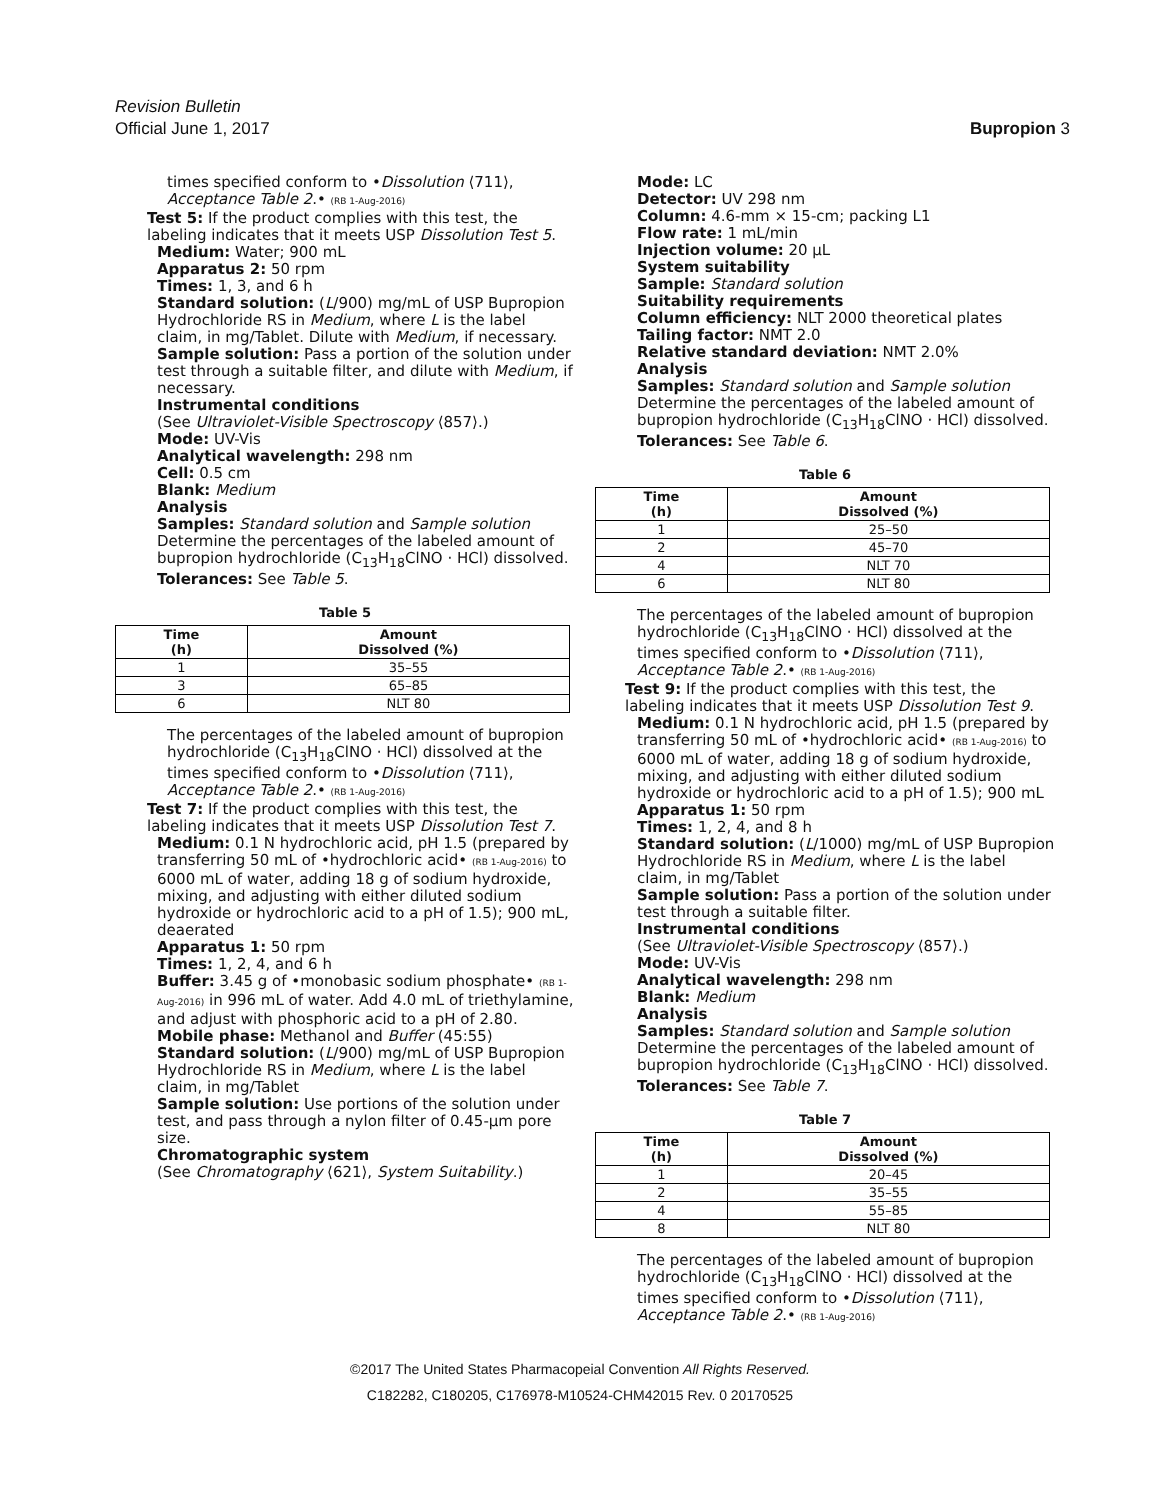Revision Bulletin
Official June 1, 2017
Bupropion 3
times specified conform to •Dissolution ⟨711⟩, Acceptance Table 2.• (RB 1-Aug-2016)
Test 5: If the product complies with this test, the labeling indicates that it meets USP Dissolution Test 5.
Medium: Water; 900 mL
Apparatus 2: 50 rpm
Times: 1, 3, and 6 h
Standard solution: (L/900) mg/mL of USP Bupropion Hydrochloride RS in Medium, where L is the label claim, in mg/Tablet. Dilute with Medium, if necessary.
Sample solution: Pass a portion of the solution under test through a suitable filter, and dilute with Medium, if necessary.
Instrumental conditions
(See Ultraviolet-Visible Spectroscopy ⟨857⟩.)
Mode: UV-Vis
Analytical wavelength: 298 nm
Cell: 0.5 cm
Blank: Medium
Analysis
Samples: Standard solution and Sample solution
Determine the percentages of the labeled amount of bupropion hydrochloride (C<sub>13</sub>H<sub>18</sub>ClNO · HCl) dissolved.
Tolerances: See Table 5.
Table 5
| Time (h) | Amount Dissolved (%) |
| --- | --- |
| 1 | 35–55 |
| 3 | 65–85 |
| 6 | NLT 80 |
The percentages of the labeled amount of bupropion hydrochloride (C<sub>13</sub>H<sub>18</sub>ClNO · HCl) dissolved at the times specified conform to •Dissolution ⟨711⟩, Acceptance Table 2.• (RB 1-Aug-2016)
Test 7: If the product complies with this test, the labeling indicates that it meets USP Dissolution Test 7.
Medium: 0.1 N hydrochloric acid, pH 1.5 (prepared by transferring 50 mL of •hydrochloric acid• (RB 1-Aug-2016) to 6000 mL of water, adding 18 g of sodium hydroxide, mixing, and adjusting with either diluted sodium hydroxide or hydrochloric acid to a pH of 1.5); 900 mL, deaerated
Apparatus 1: 50 rpm
Times: 1, 2, 4, and 6 h
Buffer: 3.45 g of •monobasic sodium phosphate• (RB 1-Aug-2016) in 996 mL of water. Add 4.0 mL of triethylamine, and adjust with phosphoric acid to a pH of 2.80.
Mobile phase: Methanol and Buffer (45:55)
Standard solution: (L/900) mg/mL of USP Bupropion Hydrochloride RS in Medium, where L is the label claim, in mg/Tablet
Sample solution: Use portions of the solution under test, and pass through a nylon filter of 0.45-µm pore size.
Chromatographic system
(See Chromatography ⟨621⟩, System Suitability.)
Mode: LC
Detector: UV 298 nm
Column: 4.6-mm × 15-cm; packing L1
Flow rate: 1 mL/min
Injection volume: 20 µL
System suitability
Sample: Standard solution
Suitability requirements
Column efficiency: NLT 2000 theoretical plates
Tailing factor: NMT 2.0
Relative standard deviation: NMT 2.0%
Analysis
Samples: Standard solution and Sample solution
Determine the percentages of the labeled amount of bupropion hydrochloride (C<sub>13</sub>H<sub>18</sub>ClNO · HCl) dissolved.
Tolerances: See Table 6.
Table 6
| Time (h) | Amount Dissolved (%) |
| --- | --- |
| 1 | 25–50 |
| 2 | 45–70 |
| 4 | NLT 70 |
| 6 | NLT 80 |
The percentages of the labeled amount of bupropion hydrochloride (C<sub>13</sub>H<sub>18</sub>ClNO · HCl) dissolved at the times specified conform to •Dissolution ⟨711⟩, Acceptance Table 2.• (RB 1-Aug-2016)
Test 9: If the product complies with this test, the labeling indicates that it meets USP Dissolution Test 9.
Medium: 0.1 N hydrochloric acid, pH 1.5 (prepared by transferring 50 mL of •hydrochloric acid• (RB 1-Aug-2016) to 6000 mL of water, adding 18 g of sodium hydroxide, mixing, and adjusting with either diluted sodium hydroxide or hydrochloric acid to a pH of 1.5); 900 mL
Apparatus 1: 50 rpm
Times: 1, 2, 4, and 8 h
Standard solution: (L/1000) mg/mL of USP Bupropion Hydrochloride RS in Medium, where L is the label claim, in mg/Tablet
Sample solution: Pass a portion of the solution under test through a suitable filter.
Instrumental conditions
(See Ultraviolet-Visible Spectroscopy ⟨857⟩.)
Mode: UV-Vis
Analytical wavelength: 298 nm
Blank: Medium
Analysis
Samples: Standard solution and Sample solution
Determine the percentages of the labeled amount of bupropion hydrochloride (C<sub>13</sub>H<sub>18</sub>ClNO · HCl) dissolved.
Tolerances: See Table 7.
Table 7
| Time (h) | Amount Dissolved (%) |
| --- | --- |
| 1 | 20–45 |
| 2 | 35–55 |
| 4 | 55–85 |
| 8 | NLT 80 |
The percentages of the labeled amount of bupropion hydrochloride (C<sub>13</sub>H<sub>18</sub>ClNO · HCl) dissolved at the times specified conform to •Dissolution ⟨711⟩, Acceptance Table 2.• (RB 1-Aug-2016)
©2017 The United States Pharmacopeial Convention All Rights Reserved.
C182282, C180205, C176978-M10524-CHM42015 Rev. 0 20170525